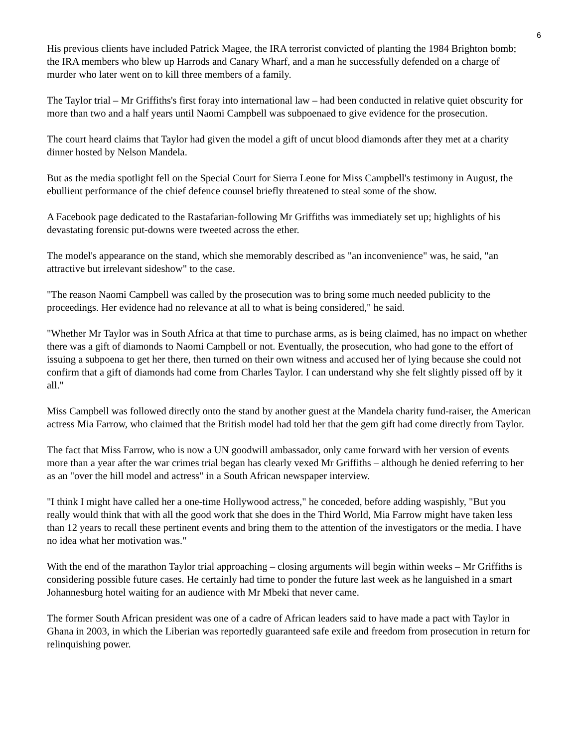6
His previous clients have included Patrick Magee, the IRA terrorist convicted of planting the 1984 Brighton bomb; the IRA members who blew up Harrods and Canary Wharf, and a man he successfully defended on a charge of murder who later went on to kill three members of a family.
The Taylor trial – Mr Griffiths's first foray into international law – had been conducted in relative quiet obscurity for more than two and a half years until Naomi Campbell was subpoenaed to give evidence for the prosecution.
The court heard claims that Taylor had given the model a gift of uncut blood diamonds after they met at a charity dinner hosted by Nelson Mandela.
But as the media spotlight fell on the Special Court for Sierra Leone for Miss Campbell's testimony in August, the ebullient performance of the chief defence counsel briefly threatened to steal some of the show.
A Facebook page dedicated to the Rastafarian-following Mr Griffiths was immediately set up; highlights of his devastating forensic put-downs were tweeted across the ether.
The model's appearance on the stand, which she memorably described as "an inconvenience" was, he said, "an attractive but irrelevant sideshow" to the case.
"The reason Naomi Campbell was called by the prosecution was to bring some much needed publicity to the proceedings. Her evidence had no relevance at all to what is being considered," he said.
"Whether Mr Taylor was in South Africa at that time to purchase arms, as is being claimed, has no impact on whether there was a gift of diamonds to Naomi Campbell or not. Eventually, the prosecution, who had gone to the effort of issuing a subpoena to get her there, then turned on their own witness and accused her of lying because she could not confirm that a gift of diamonds had come from Charles Taylor. I can understand why she felt slightly pissed off by it all."
Miss Campbell was followed directly onto the stand by another guest at the Mandela charity fund-raiser, the American actress Mia Farrow, who claimed that the British model had told her that the gem gift had come directly from Taylor.
The fact that Miss Farrow, who is now a UN goodwill ambassador, only came forward with her version of events more than a year after the war crimes trial began has clearly vexed Mr Griffiths – although he denied referring to her as an "over the hill model and actress" in a South African newspaper interview.
"I think I might have called her a one-time Hollywood actress," he conceded, before adding waspishly, "But you really would think that with all the good work that she does in the Third World, Mia Farrow might have taken less than 12 years to recall these pertinent events and bring them to the attention of the investigators or the media. I have no idea what her motivation was."
With the end of the marathon Taylor trial approaching – closing arguments will begin within weeks – Mr Griffiths is considering possible future cases. He certainly had time to ponder the future last week as he languished in a smart Johannesburg hotel waiting for an audience with Mr Mbeki that never came.
The former South African president was one of a cadre of African leaders said to have made a pact with Taylor in Ghana in 2003, in which the Liberian was reportedly guaranteed safe exile and freedom from prosecution in return for relinquishing power.